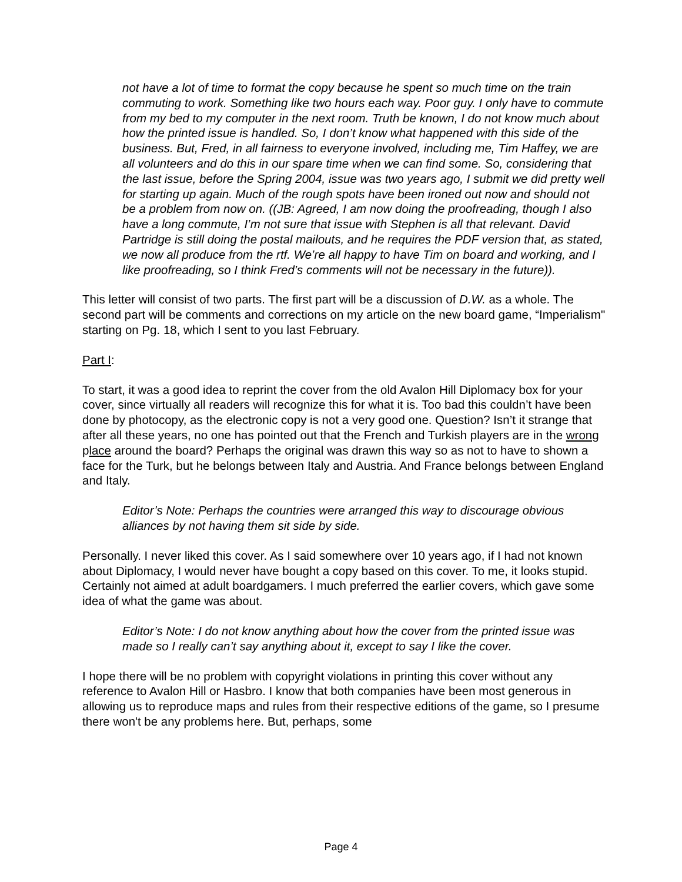not have a lot of time to format the copy because he spent so much time on the train commuting to work. Something like two hours each way. Poor guy. I only have to commute from my bed to my computer in the next room. Truth be known, I do not know much about how the printed issue is handled. So, I don’t know what happened with this side of the business. But, Fred, in all fairness to everyone involved, including me, Tim Haffey, we are all volunteers and do this in our spare time when we can find some. So, considering that the last issue, before the Spring 2004, issue was two years ago, I submit we did pretty well for starting up again. Much of the rough spots have been ironed out now and should not be a problem from now on. ((JB: Agreed, I am now doing the proofreading, though I also have a long commute, I’m not sure that issue with Stephen is all that relevant. David Partridge is still doing the postal mailouts, and he requires the PDF version that, as stated, we now all produce from the rtf. We’re all happy to have Tim on board and working, and I like proofreading, so I think Fred’s comments will not be necessary in the future)).
This letter will consist of two parts. The first part will be a discussion of D.W. as a whole. The second part will be comments and corrections on my article on the new board game, “Imperialism" starting on Pg. 18, which I sent to you last February.
Part I:
To start, it was a good idea to reprint the cover from the old Avalon Hill Diplomacy box for your cover, since virtually all readers will recognize this for what it is. Too bad this couldn’t have been done by photocopy, as the electronic copy is not a very good one. Question? Isn’t it strange that after all these years, no one has pointed out that the French and Turkish players are in the wrong place around the board? Perhaps the original was drawn this way so as not to have to shown a face for the Turk, but he belongs between Italy and Austria. And France belongs between England and Italy.
Editor’s Note: Perhaps the countries were arranged this way to discourage obvious alliances by not having them sit side by side.
Personally. I never liked this cover. As I said somewhere over 10 years ago, if I had not known about Diplomacy, I would never have bought a copy based on this cover. To me, it looks stupid. Certainly not aimed at adult boardgamers. I much preferred the earlier covers, which gave some idea of what the game was about.
Editor’s Note: I do not know anything about how the cover from the printed issue was made so I really can’t say anything about it, except to say I like the cover.
I hope there will be no problem with copyright violations in printing this cover without any reference to Avalon Hill or Hasbro. I know that both companies have been most generous in allowing us to reproduce maps and rules from their respective editions of the game, so I presume there won't be any problems here. But, perhaps, some
Page 4